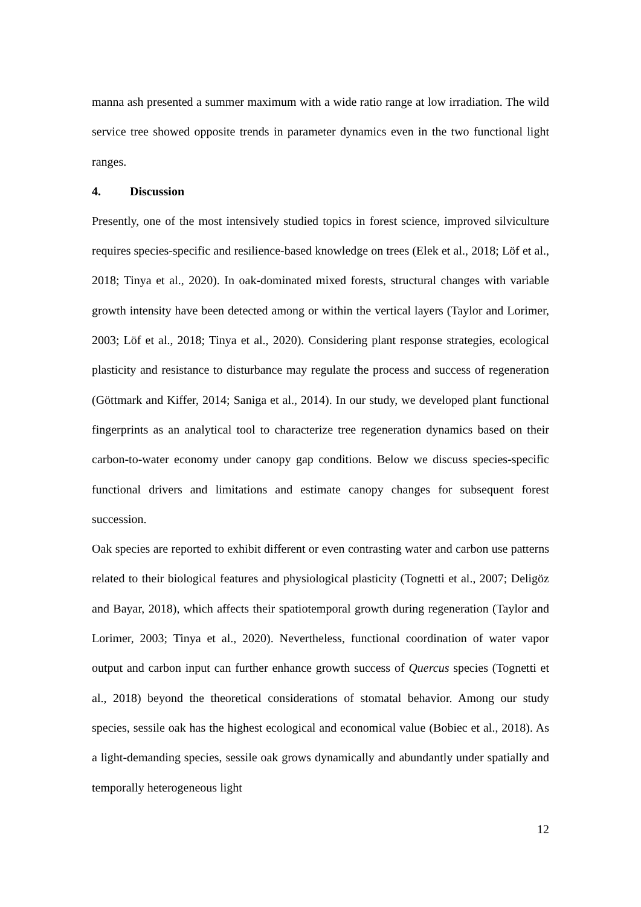manna ash presented a summer maximum with a wide ratio range at low irradiation. The wild service tree showed opposite trends in parameter dynamics even in the two functional light ranges.
4. Discussion
Presently, one of the most intensively studied topics in forest science, improved silviculture requires species-specific and resilience-based knowledge on trees (Elek et al., 2018; Löf et al., 2018; Tinya et al., 2020). In oak-dominated mixed forests, structural changes with variable growth intensity have been detected among or within the vertical layers (Taylor and Lorimer, 2003; Löf et al., 2018; Tinya et al., 2020). Considering plant response strategies, ecological plasticity and resistance to disturbance may regulate the process and success of regeneration (Göttmark and Kiffer, 2014; Saniga et al., 2014). In our study, we developed plant functional fingerprints as an analytical tool to characterize tree regeneration dynamics based on their carbon-to-water economy under canopy gap conditions. Below we discuss species-specific functional drivers and limitations and estimate canopy changes for subsequent forest succession.
Oak species are reported to exhibit different or even contrasting water and carbon use patterns related to their biological features and physiological plasticity (Tognetti et al., 2007; Deligöz and Bayar, 2018), which affects their spatiotemporal growth during regeneration (Taylor and Lorimer, 2003; Tinya et al., 2020). Nevertheless, functional coordination of water vapor output and carbon input can further enhance growth success of Quercus species (Tognetti et al., 2018) beyond the theoretical considerations of stomatal behavior. Among our study species, sessile oak has the highest ecological and economical value (Bobiec et al., 2018). As a light-demanding species, sessile oak grows dynamically and abundantly under spatially and temporally heterogeneous light
12